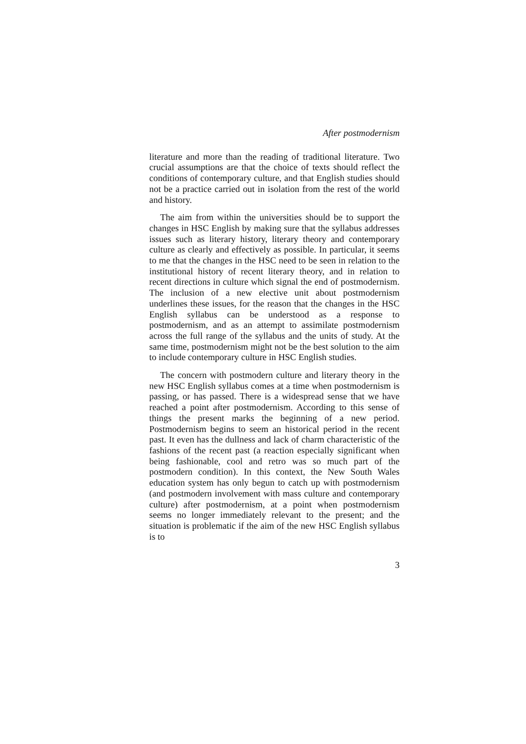After postmodernism
literature and more than the reading of traditional literature. Two crucial assumptions are that the choice of texts should reflect the conditions of contemporary culture, and that English studies should not be a practice carried out in isolation from the rest of the world and history.
The aim from within the universities should be to support the changes in HSC English by making sure that the syllabus addresses issues such as literary history, literary theory and contemporary culture as clearly and effectively as possible. In particular, it seems to me that the changes in the HSC need to be seen in relation to the institutional history of recent literary theory, and in relation to recent directions in culture which signal the end of postmodernism. The inclusion of a new elective unit about postmodernism underlines these issues, for the reason that the changes in the HSC English syllabus can be understood as a response to postmodernism, and as an attempt to assimilate postmodernism across the full range of the syllabus and the units of study. At the same time, postmodernism might not be the best solution to the aim to include contemporary culture in HSC English studies.
The concern with postmodern culture and literary theory in the new HSC English syllabus comes at a time when postmodernism is passing, or has passed. There is a widespread sense that we have reached a point after postmodernism. According to this sense of things the present marks the beginning of a new period. Postmodernism begins to seem an historical period in the recent past. It even has the dullness and lack of charm characteristic of the fashions of the recent past (a reaction especially significant when being fashionable, cool and retro was so much part of the postmodern condition). In this context, the New South Wales education system has only begun to catch up with postmodernism (and postmodern involvement with mass culture and contemporary culture) after postmodernism, at a point when postmodernism seems no longer immediately relevant to the present; and the situation is problematic if the aim of the new HSC English syllabus is to
3